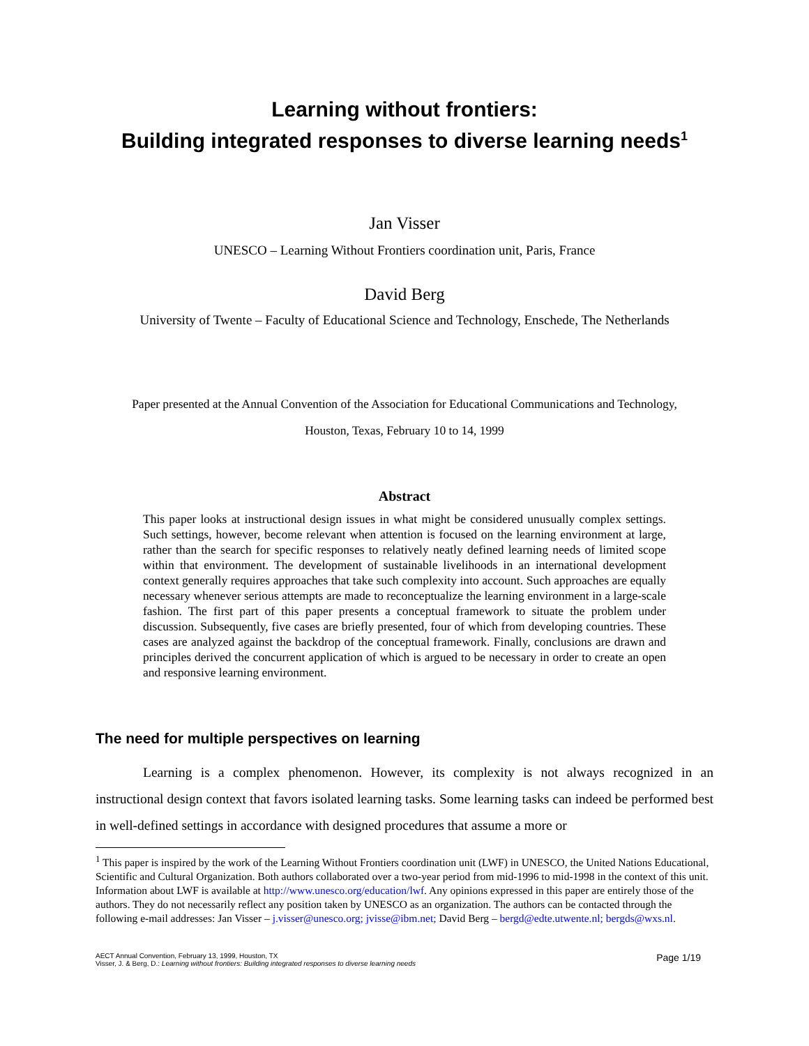Learning without frontiers:
Building integrated responses to diverse learning needs<sup>1</sup>
Jan Visser
UNESCO – Learning Without Frontiers coordination unit, Paris, France
David Berg
University of Twente – Faculty of Educational Science and Technology, Enschede, The Netherlands
Paper presented at the Annual Convention of the Association for Educational Communications and Technology,
Houston, Texas, February 10 to 14, 1999
Abstract
This paper looks at instructional design issues in what might be considered unusually complex settings. Such settings, however, become relevant when attention is focused on the learning environment at large, rather than the search for specific responses to relatively neatly defined learning needs of limited scope within that environment. The development of sustainable livelihoods in an international development context generally requires approaches that take such complexity into account. Such approaches are equally necessary whenever serious attempts are made to reconceptualize the learning environment in a large-scale fashion. The first part of this paper presents a conceptual framework to situate the problem under discussion. Subsequently, five cases are briefly presented, four of which from developing countries. These cases are analyzed against the backdrop of the conceptual framework. Finally, conclusions are drawn and principles derived the concurrent application of which is argued to be necessary in order to create an open and responsive learning environment.
The need for multiple perspectives on learning
Learning is a complex phenomenon. However, its complexity is not always recognized in an instructional design context that favors isolated learning tasks. Some learning tasks can indeed be performed best in well-defined settings in accordance with designed procedures that assume a more or
<sup>1</sup> This paper is inspired by the work of the Learning Without Frontiers coordination unit (LWF) in UNESCO, the United Nations Educational, Scientific and Cultural Organization. Both authors collaborated over a two-year period from mid-1996 to mid-1998 in the context of this unit. Information about LWF is available at http://www.unesco.org/education/lwf. Any opinions expressed in this paper are entirely those of the authors. They do not necessarily reflect any position taken by UNESCO as an organization. The authors can be contacted through the following e-mail addresses: Jan Visser – j.visser@unesco.org; jvisse@ibm.net; David Berg – bergd@edte.utwente.nl; bergds@wxs.nl.
AECT Annual Convention, February 13, 1999, Houston, TX
Visser, J. & Berg, D.: Learning without frontiers: Building integrated responses to diverse learning needs
Page 1/19